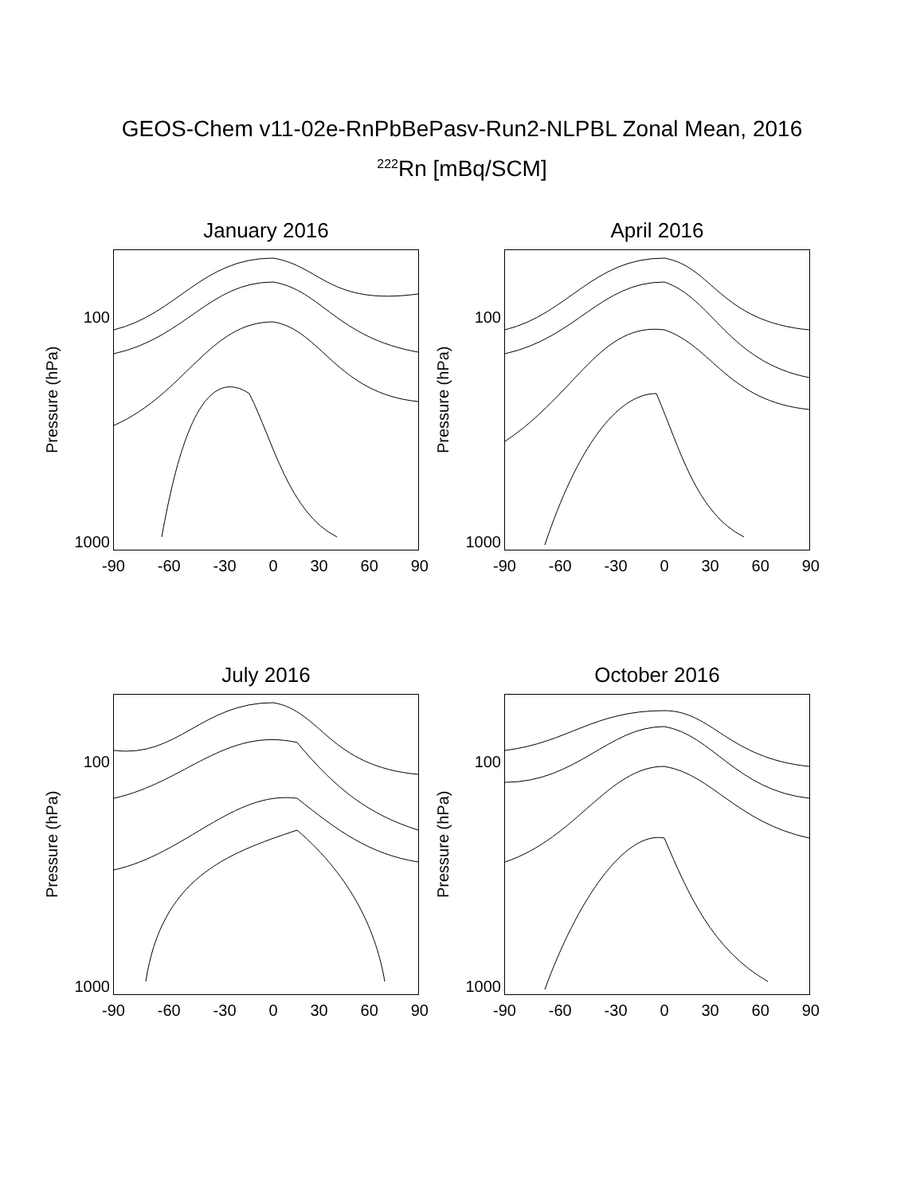GEOS-Chem v11-02e-RnPbBePasv-Run2-NLPBL Zonal Mean, 2016
<sup>222</sup>Rn [mBq/SCM]
January 2016
Pressure (hPa)
100
1000
-90 -60 -30 0 30 60 90
April 2016
Pressure (hPa)
100
1000
-90 -60 -30 0 30 60 90
July 2016
Pressure (hPa)
100
1000
-90 -60 -30 0 30 60 90
October 2016
Pressure (hPa)
100
1000
-90 -60 -30 0 30 60 90